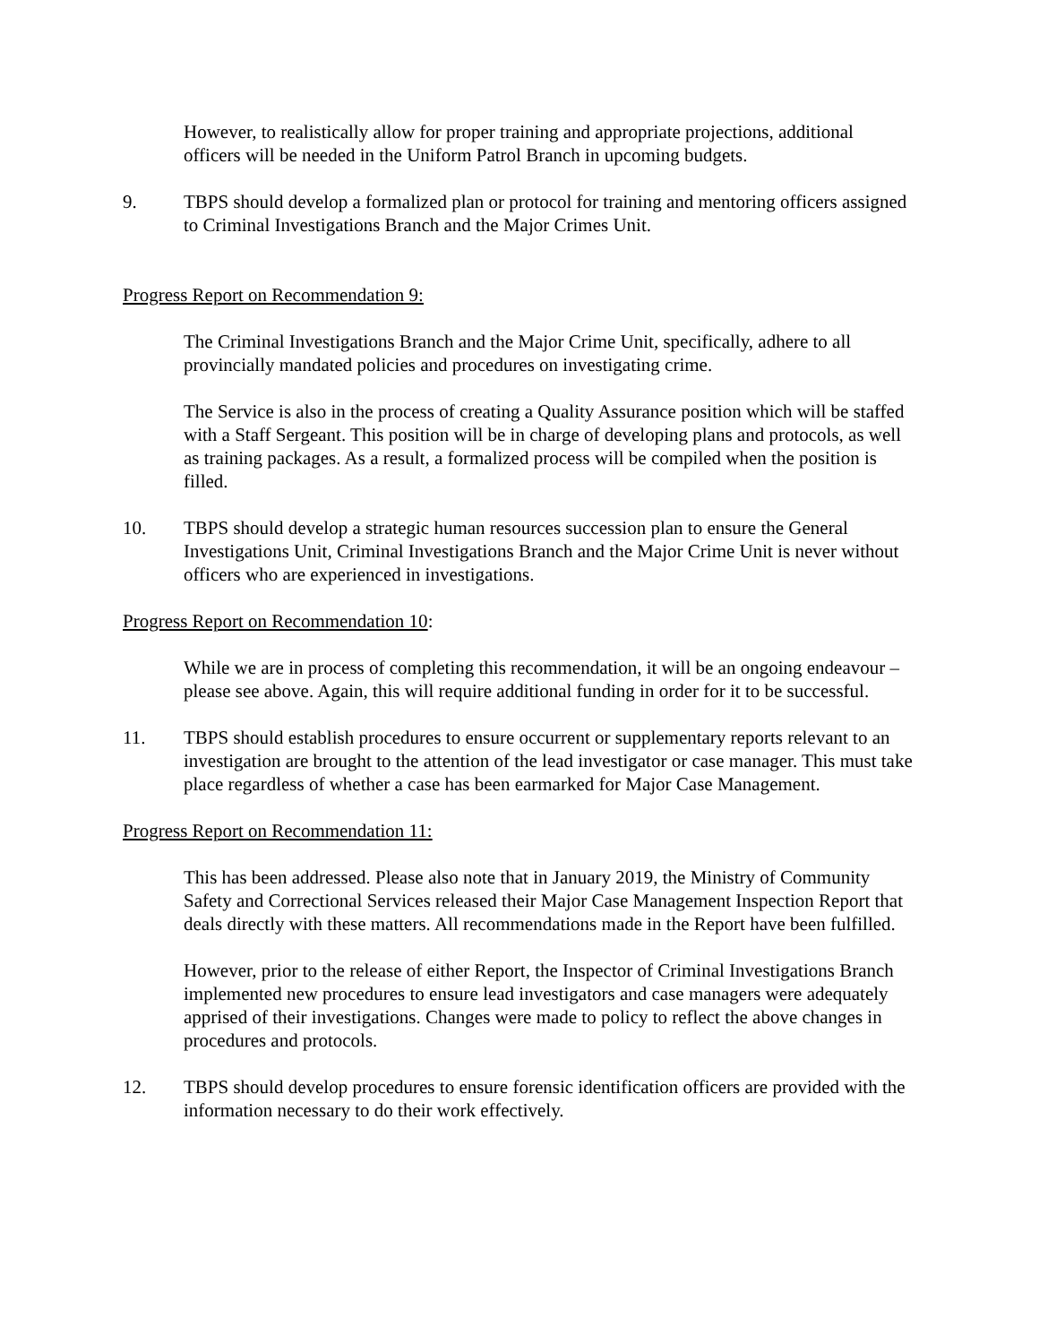However, to realistically allow for proper training and appropriate projections, additional officers will be needed in the Uniform Patrol Branch in upcoming budgets.
9. TBPS should develop a formalized plan or protocol for training and mentoring officers assigned to Criminal Investigations Branch and the Major Crimes Unit.
Progress Report on Recommendation 9:
The Criminal Investigations Branch and the Major Crime Unit, specifically, adhere to all provincially mandated policies and procedures on investigating crime.
The Service is also in the process of creating a Quality Assurance position which will be staffed with a Staff Sergeant. This position will be in charge of developing plans and protocols, as well as training packages. As a result, a formalized process will be compiled when the position is filled.
10. TBPS should develop a strategic human resources succession plan to ensure the General Investigations Unit, Criminal Investigations Branch and the Major Crime Unit is never without officers who are experienced in investigations.
Progress Report on Recommendation 10:
While we are in process of completing this recommendation, it will be an ongoing endeavour – please see above. Again, this will require additional funding in order for it to be successful.
11. TBPS should establish procedures to ensure occurrent or supplementary reports relevant to an investigation are brought to the attention of the lead investigator or case manager. This must take place regardless of whether a case has been earmarked for Major Case Management.
Progress Report on Recommendation 11:
This has been addressed. Please also note that in January 2019, the Ministry of Community Safety and Correctional Services released their Major Case Management Inspection Report that deals directly with these matters. All recommendations made in the Report have been fulfilled.
However, prior to the release of either Report, the Inspector of Criminal Investigations Branch implemented new procedures to ensure lead investigators and case managers were adequately apprised of their investigations. Changes were made to policy to reflect the above changes in procedures and protocols.
12. TBPS should develop procedures to ensure forensic identification officers are provided with the information necessary to do their work effectively.